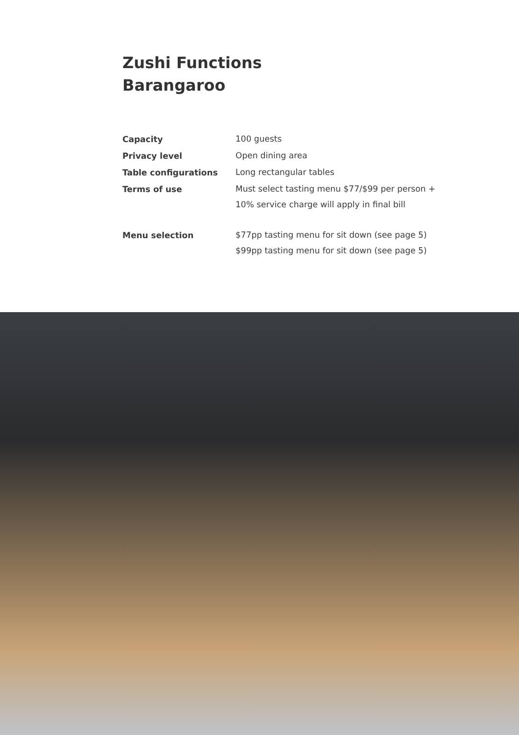Zushi Functions
Barangaroo
| Capacity | 100 guests |
| Privacy level | Open dining area |
| Table configurations | Long rectangular tables |
| Terms of use | Must select tasting menu $77/$99 per person + 10% service charge will apply in final bill |
| Menu selection | $77pp tasting menu for sit down (see page 5) $99pp tasting menu for sit down (see page 5) |